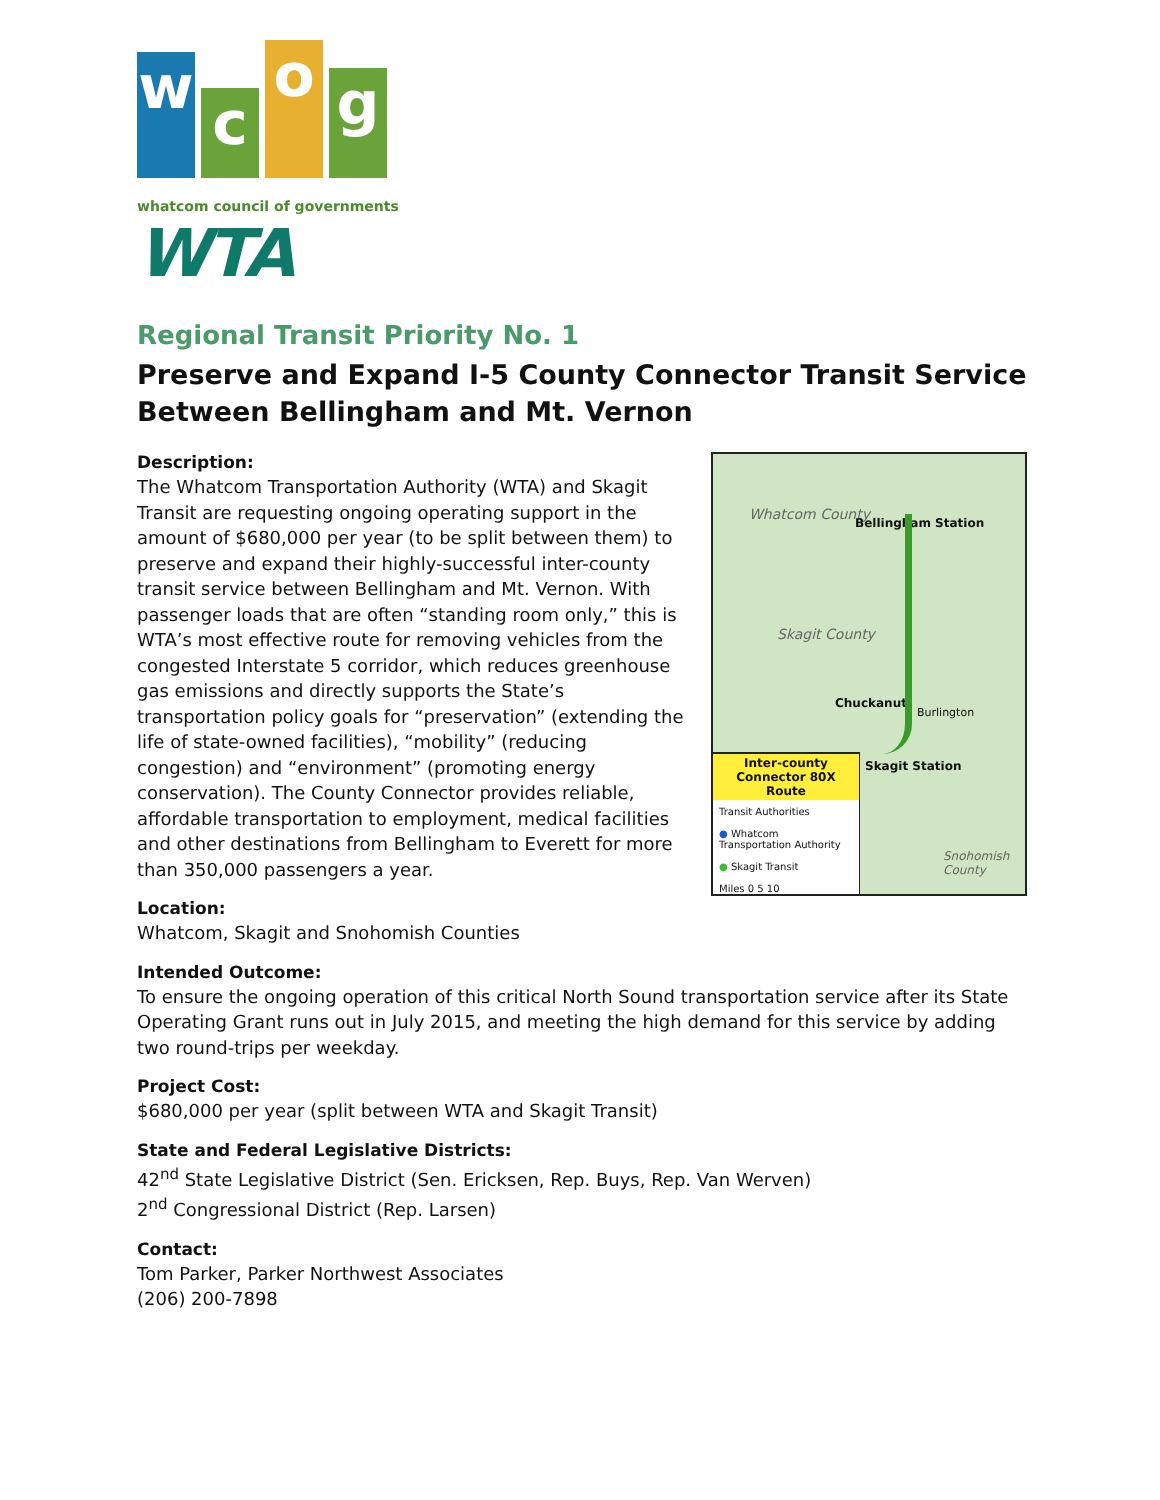w
c
o
g
whatcom council of governments
WTA
Regional Transit Priority No. 1
Preserve and Expand I-5 County Connector Transit Service Between Bellingham and Mt. Vernon
Description:
The Whatcom Transportation Authority (WTA) and Skagit Transit are requesting ongoing operating support in the amount of $680,000 per year (to be split between them) to preserve and expand their highly-successful inter-county transit service between Bellingham and Mt. Vernon. With passenger loads that are often “standing room only,” this is WTA’s most effective route for removing vehicles from the congested Interstate 5 corridor, which reduces greenhouse gas emissions and directly supports the State’s transportation policy goals for “preservation” (extending the life of state-owned facilities), “mobility” (reducing congestion) and “environment” (promoting energy conservation). The County Connector provides reliable, affordable transportation to employment, medical facilities and other destinations from Bellingham to Everett for more than 350,000 passengers a year.
Location:
Whatcom, Skagit and Snohomish Counties
Whatcom County
Bellingham Station
Skagit County
Chuckanut
Burlington
Snohomish County
Skagit Station
Inter-county Connector 80X Route
Transit Authorities
● Whatcom Transportation Authority
● Skagit Transit
Miles 0 5 10
Intended Outcome:
To ensure the ongoing operation of this critical North Sound transportation service after its State Operating Grant runs out in July 2015, and meeting the high demand for this service by adding two round-trips per weekday.
Project Cost:
$680,000 per year (split between WTA and Skagit Transit)
State and Federal Legislative Districts:
42<sup>nd</sup> State Legislative District (Sen. Ericksen, Rep. Buys, Rep. Van Werven)
2<sup>nd</sup> Congressional District (Rep. Larsen)
Contact:
Tom Parker, Parker Northwest Associates
(206) 200-7898